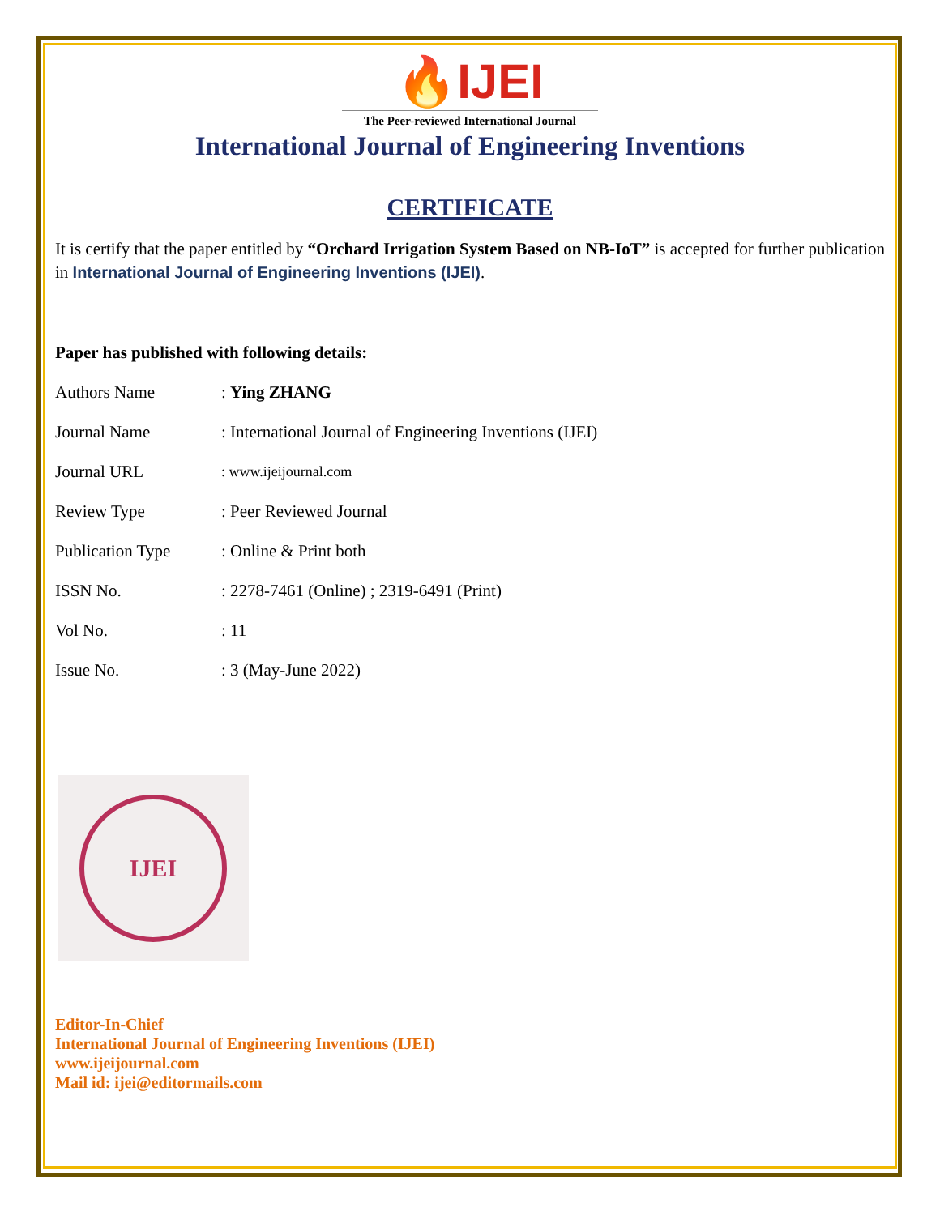🔥IJEI
The Peer-reviewed International Journal
International Journal of Engineering Inventions
CERTIFICATE
It is certify that the paper entitled by “Orchard Irrigation System Based on NB-IoT” is accepted for further publication in International Journal of Engineering Inventions (IJEI).
Paper has published with following details:
| Authors Name | : Ying ZHANG |
| Journal Name | : International Journal of Engineering Inventions (IJEI) |
| Journal URL | : www.ijeijournal.com |
| Review Type | : Peer Reviewed Journal |
| Publication Type | : Online & Print both |
| ISSN No. | : 2278-7461 (Online) ; 2319-6491 (Print) |
| Vol No. | : 11 |
| Issue No. | : 3 (May-June 2022) |
IJEI
Editor-In-Chief
International Journal of Engineering Inventions (IJEI)
www.ijeijournal.com
Mail id: ijei@editormails.com